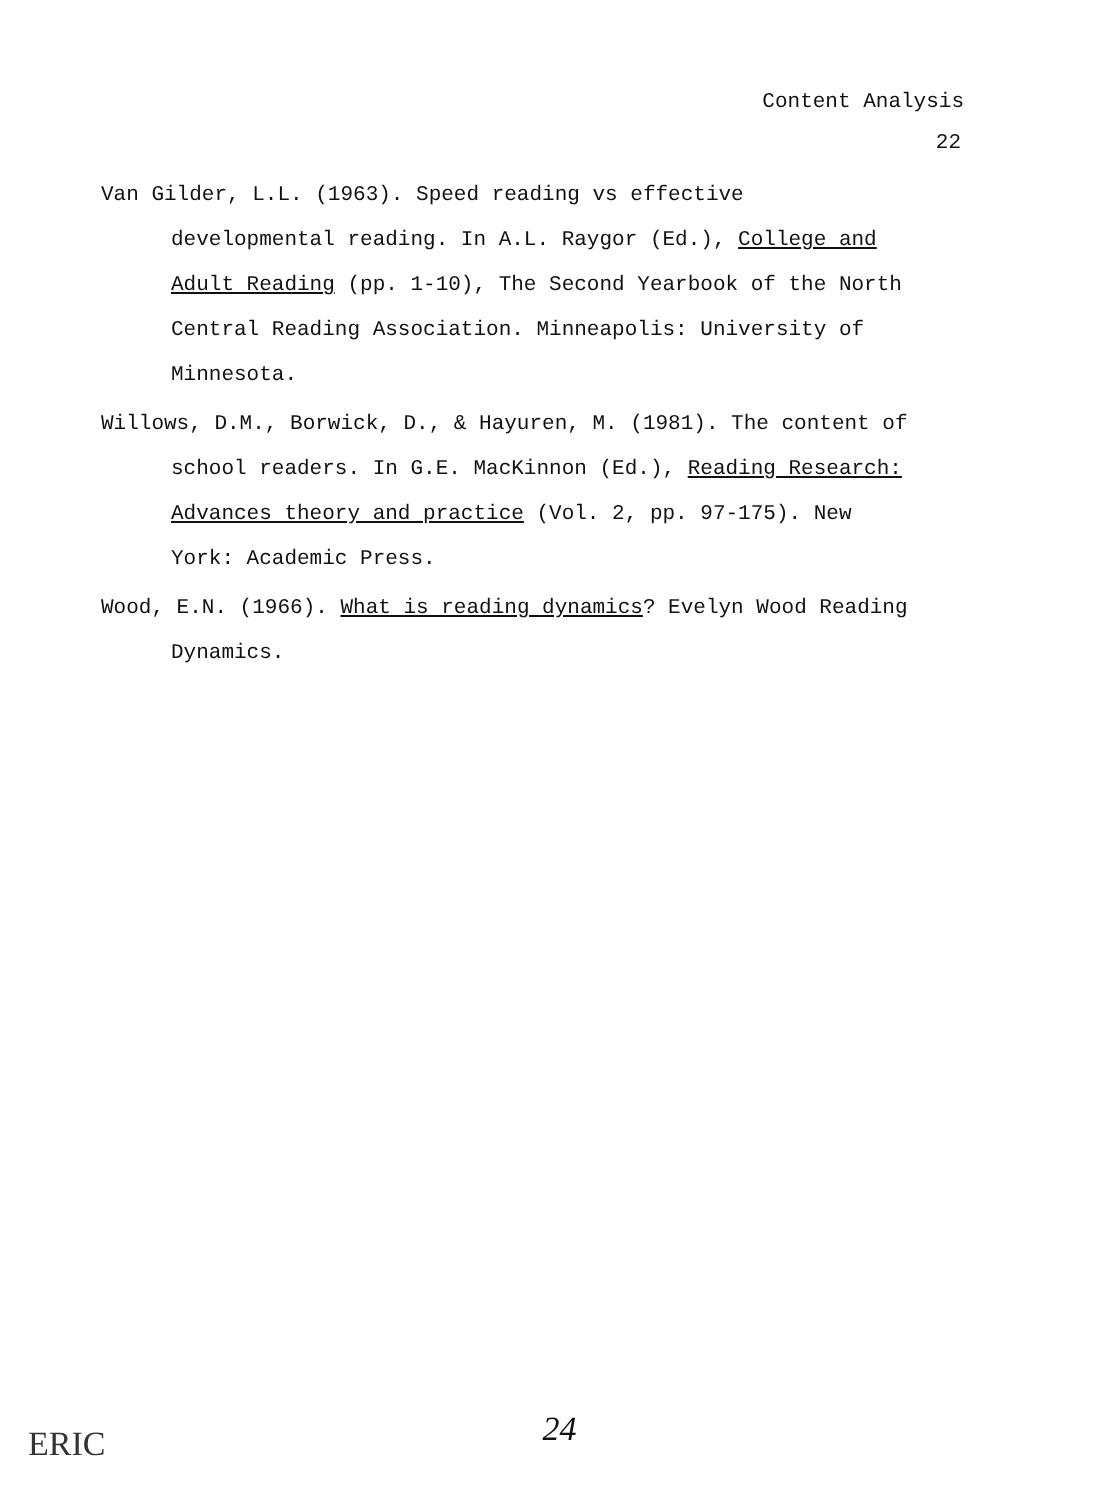Content Analysis
22
Van Gilder, L.L. (1963). Speed reading vs effective developmental reading. In A.L. Raygor (Ed.), College and Adult Reading (pp. 1-10), The Second Yearbook of the North Central Reading Association. Minneapolis: University of Minnesota.
Willows, D.M., Borwick, D., & Hayuren, M. (1981). The content of school readers. In G.E. MacKinnon (Ed.), Reading Research: Advances theory and practice (Vol. 2, pp. 97-175). New York: Academic Press.
Wood, E.N. (1966). What is reading dynamics? Evelyn Wood Reading Dynamics.
ERIC
24